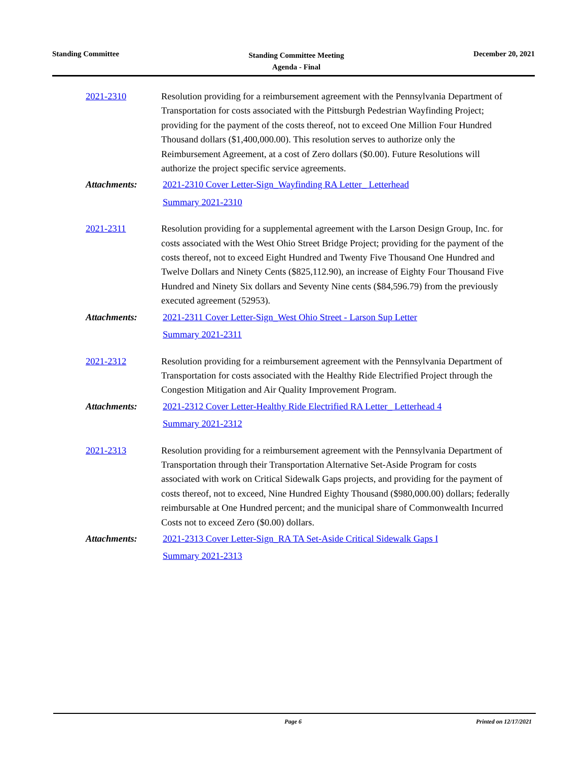Standing Committee
Standing Committee Meeting
Agenda - Final
December 20, 2021
2021-2310 Resolution providing for a reimbursement agreement with the Pennsylvania Department of Transportation for costs associated with the Pittsburgh Pedestrian Wayfinding Project; providing for the payment of the costs thereof, not to exceed One Million Four Hundred Thousand dollars ($1,400,000.00). This resolution serves to authorize only the Reimbursement Agreement, at a cost of Zero dollars ($0.00). Future Resolutions will authorize the project specific service agreements.
Attachments: 2021-2310 Cover Letter-Sign_Wayfinding RA Letter_ Letterhead
Summary 2021-2310
2021-2311 Resolution providing for a supplemental agreement with the Larson Design Group, Inc. for costs associated with the West Ohio Street Bridge Project; providing for the payment of the costs thereof, not to exceed Eight Hundred and Twenty Five Thousand One Hundred and Twelve Dollars and Ninety Cents ($825,112.90), an increase of Eighty Four Thousand Five Hundred and Ninety Six dollars and Seventy Nine cents ($84,596.79) from the previously executed agreement (52953).
Attachments: 2021-2311 Cover Letter-Sign_West Ohio Street - Larson Sup Letter
Summary 2021-2311
2021-2312 Resolution providing for a reimbursement agreement with the Pennsylvania Department of Transportation for costs associated with the Healthy Ride Electrified Project through the Congestion Mitigation and Air Quality Improvement Program.
Attachments: 2021-2312 Cover Letter-Healthy Ride Electrified RA Letter_ Letterhead 4
Summary 2021-2312
2021-2313 Resolution providing for a reimbursement agreement with the Pennsylvania Department of Transportation through their Transportation Alternative Set-Aside Program for costs associated with work on Critical Sidewalk Gaps projects, and providing for the payment of costs thereof, not to exceed, Nine Hundred Eighty Thousand ($980,000.00) dollars; federally reimbursable at One Hundred percent; and the municipal share of Commonwealth Incurred Costs not to exceed Zero ($0.00) dollars.
Attachments: 2021-2313 Cover Letter-Sign_RA TA Set-Aside Critical Sidewalk Gaps I
Summary 2021-2313
Page 6 Printed on 12/17/2021